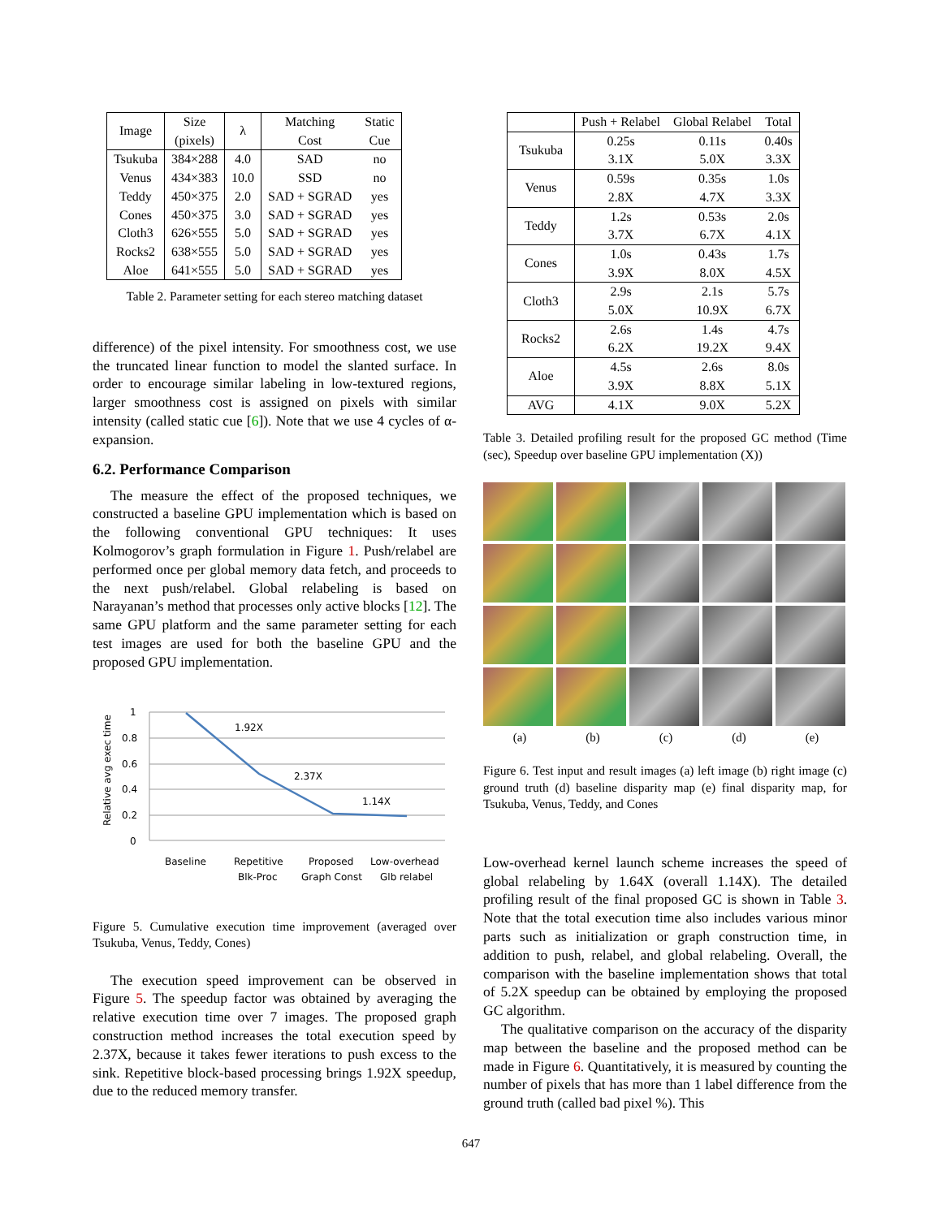| Image | Size (pixels) | λ | Matching Cost | Static Cue |
| --- | --- | --- | --- | --- |
| Tsukuba | 384×288 | 4.0 | SAD | no |
| Venus | 434×383 | 10.0 | SSD | no |
| Teddy | 450×375 | 2.0 | SAD + SGRAD | yes |
| Cones | 450×375 | 3.0 | SAD + SGRAD | yes |
| Cloth3 | 626×555 | 5.0 | SAD + SGRAD | yes |
| Rocks2 | 638×555 | 5.0 | SAD + SGRAD | yes |
| Aloe | 641×555 | 5.0 | SAD + SGRAD | yes |
Table 2. Parameter setting for each stereo matching dataset
difference) of the pixel intensity. For smoothness cost, we use the truncated linear function to model the slanted surface. In order to encourage similar labeling in low-textured regions, larger smoothness cost is assigned on pixels with similar intensity (called static cue [6]). Note that we use 4 cycles of α-expansion.
6.2. Performance Comparison
The measure the effect of the proposed techniques, we constructed a baseline GPU implementation which is based on the following conventional GPU techniques: It uses Kolmogorov’s graph formulation in Figure 1. Push/relabel are performed once per global memory data fetch, and proceeds to the next push/relabel. Global relabeling is based on Narayanan’s method that processes only active blocks [12]. The same GPU platform and the same parameter setting for each test images are used for both the baseline GPU and the proposed GPU implementation.
Relative avg exec time
1
0.8
0.6
0.4
0.2
0
1.92X
2.37X
1.14X
Baseline
Repetitive
Blk-Proc
Proposed
Graph Const
Low-overhead
Glb relabel
Figure 5. Cumulative execution time improvement (averaged over Tsukuba, Venus, Teddy, Cones)
The execution speed improvement can be observed in Figure 5. The speedup factor was obtained by averaging the relative execution time over 7 images. The proposed graph construction method increases the total execution speed by 2.37X, because it takes fewer iterations to push excess to the sink. Repetitive block-based processing brings 1.92X speedup, due to the reduced memory transfer.
| | Push + Relabel | Global Relabel | Total |
| --- | --- | --- | --- |
| Tsukuba | 0.25s | 0.11s | 0.40s |
| | 3.1X | 5.0X | 3.3X |
| Venus | 0.59s | 0.35s | 1.0s |
| | 2.8X | 4.7X | 3.3X |
| Teddy | 1.2s | 0.53s | 2.0s |
| | 3.7X | 6.7X | 4.1X |
| Cones | 1.0s | 0.43s | 1.7s |
| | 3.9X | 8.0X | 4.5X |
| Cloth3 | 2.9s | 2.1s | 5.7s |
| | 5.0X | 10.9X | 6.7X |
| Rocks2 | 2.6s | 1.4s | 4.7s |
| | 6.2X | 19.2X | 9.4X |
| Aloe | 4.5s | 2.6s | 8.0s |
| | 3.9X | 8.8X | 5.1X |
| AVG | 4.1X | 9.0X | 5.2X |
Table 3. Detailed profiling result for the proposed GC method (Time (sec), Speedup over baseline GPU implementation (X))
(a) (b) (c) (d) (e)
Figure 6. Test input and result images (a) left image (b) right image (c) ground truth (d) baseline disparity map (e) final disparity map, for Tsukuba, Venus, Teddy, and Cones
Low-overhead kernel launch scheme increases the speed of global relabeling by 1.64X (overall 1.14X). The detailed profiling result of the final proposed GC is shown in Table 3. Note that the total execution time also includes various minor parts such as initialization or graph construction time, in addition to push, relabel, and global relabeling. Overall, the comparison with the baseline implementation shows that total of 5.2X speedup can be obtained by employing the proposed GC algorithm.
The qualitative comparison on the accuracy of the disparity map between the baseline and the proposed method can be made in Figure 6. Quantitatively, it is measured by counting the number of pixels that has more than 1 label difference from the ground truth (called bad pixel %). This
647